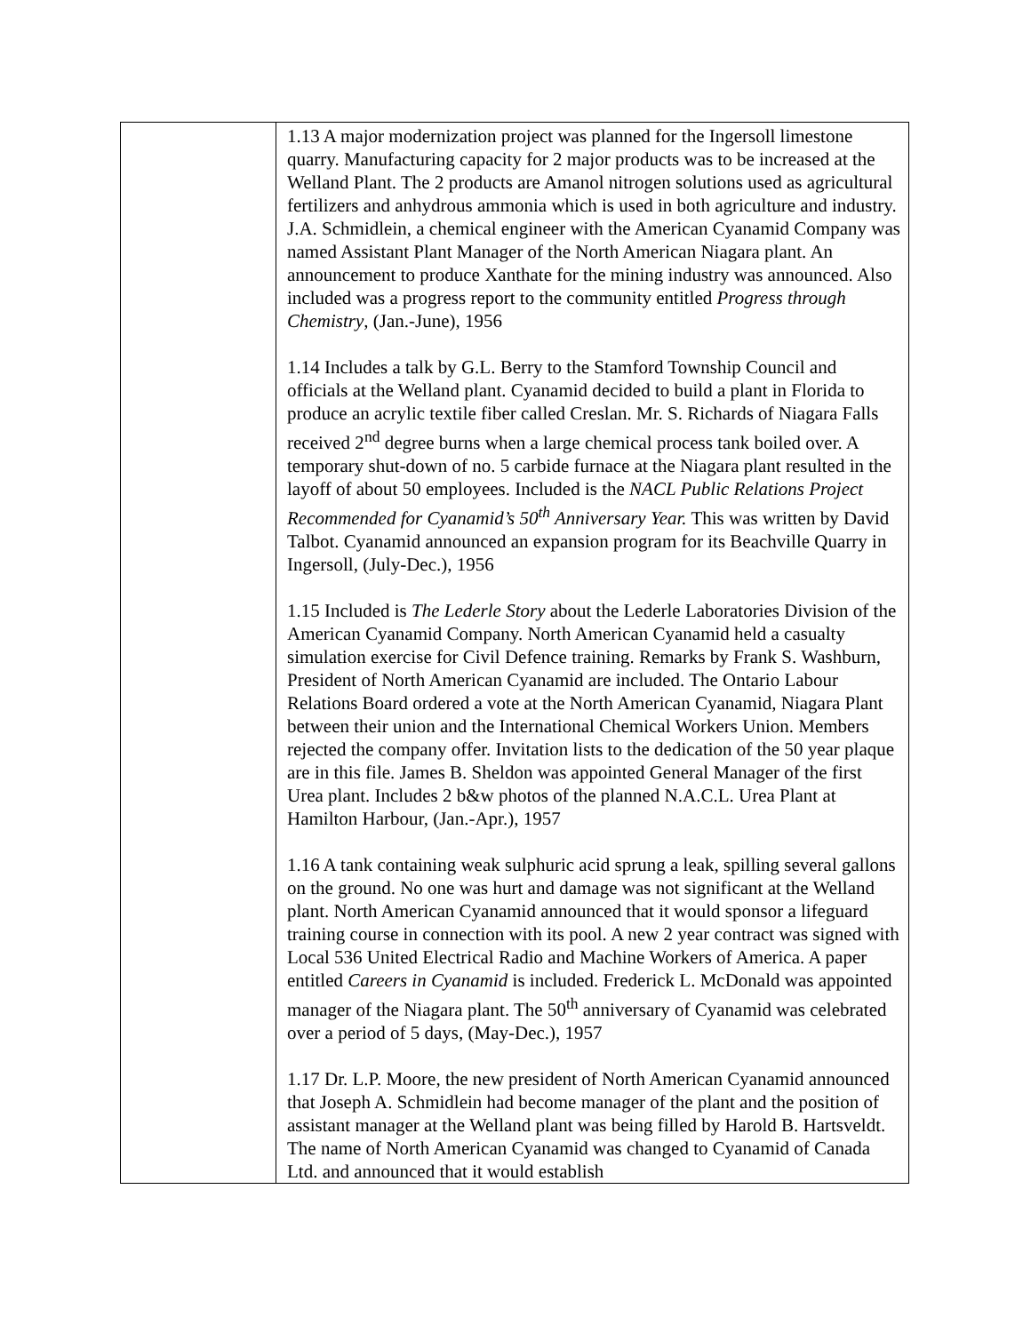| | 1.13 A major modernization project was planned for the Ingersoll limestone quarry. Manufacturing capacity for 2 major products was to be increased at the Welland Plant. The 2 products are Amanol nitrogen solutions used as agricultural fertilizers and anhydrous ammonia which is used in both agriculture and industry. J.A. Schmidlein, a chemical engineer with the American Cyanamid Company was named Assistant Plant Manager of the North American Niagara plant. An announcement to produce Xanthate for the mining industry was announced. Also included was a progress report to the community entitled Progress through Chemistry , (Jan.-June), 1956 1.14 Includes a talk by G.L. Berry to the Stamford Township Council and officials at the Welland plant. Cyanamid decided to build a plant in Florida to produce an acrylic textile fiber called Creslan. Mr. S. Richards of Niagara Falls received 2<sup>nd</sup> degree burns when a large chemical process tank boiled over. A temporary shut-down of no. 5 carbide furnace at the Niagara plant resulted in the layoff of about 50 employees. Included is the NACL Public Relations Project Recommended for Cyanamid’s 50<sup>th</sup> Anniversary Year. This was written by David Talbot. Cyanamid announced an expansion program for its Beachville Quarry in Ingersoll, (July-Dec.), 1956 1.15 Included is The Lederle Story about the Lederle Laboratories Division of the American Cyanamid Company. North American Cyanamid held a casualty simulation exercise for Civil Defence training. Remarks by Frank S. Washburn, President of North American Cyanamid are included. The Ontario Labour Relations Board ordered a vote at the North American Cyanamid, Niagara Plant between their union and the International Chemical Workers Union. Members rejected the company offer. Invitation lists to the dedication of the 50 year plaque are in this file. James B. Sheldon was appointed General Manager of the first Urea plant. Includes 2 b&w photos of the planned N.A.C.L. Urea Plant at Hamilton Harbour, (Jan.-Apr.), 1957 1.16 A tank containing weak sulphuric acid sprung a leak, spilling several gallons on the ground. No one was hurt and damage was not significant at the Welland plant. North American Cyanamid announced that it would sponsor a lifeguard training course in connection with its pool. A new 2 year contract was signed with Local 536 United Electrical Radio and Machine Workers of America. A paper entitled Careers in Cyanamid is included. Frederick L. McDonald was appointed manager of the Niagara plant. The 50<sup>th</sup> anniversary of Cyanamid was celebrated over a period of 5 days, (May-Dec.), 1957 1.17 Dr. L.P. Moore, the new president of North American Cyanamid announced that Joseph A. Schmidlein had become manager of the plant and the position of assistant manager at the Welland plant was being filled by Harold B. Hartsveldt. The name of North American Cyanamid was changed to Cyanamid of Canada Ltd. and announced that it would establish |